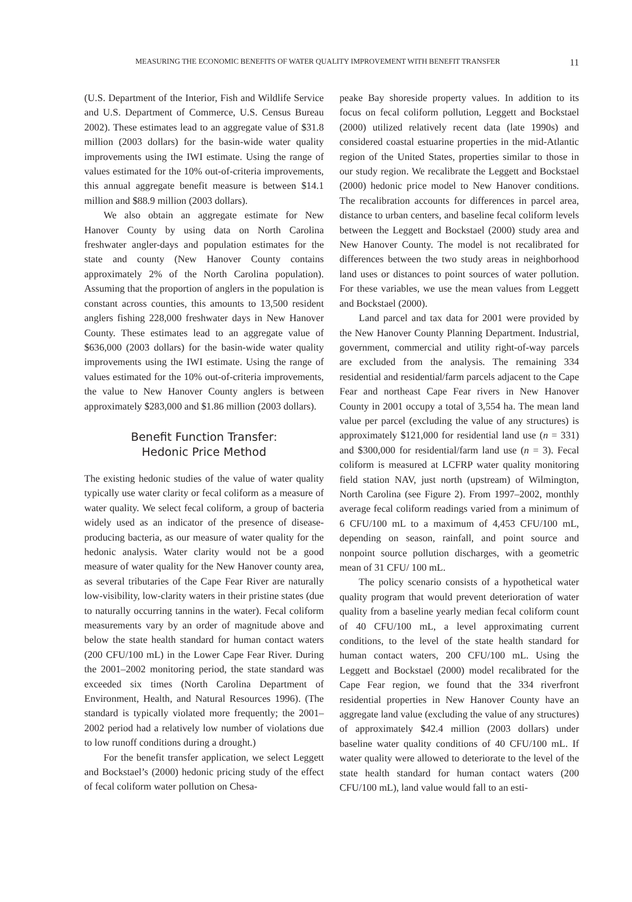MEASURING THE ECONOMIC BENEFITS OF WATER QUALITY IMPROVEMENT WITH BENEFIT TRANSFER 11
(U.S. Department of the Interior, Fish and Wildlife Service and U.S. Department of Commerce, U.S. Census Bureau 2002). These estimates lead to an aggregate value of $31.8 million (2003 dollars) for the basin-wide water quality improvements using the IWI estimate. Using the range of values estimated for the 10% out-of-criteria improvements, this annual aggregate benefit measure is between $14.1 million and $88.9 million (2003 dollars).
We also obtain an aggregate estimate for New Hanover County by using data on North Carolina freshwater angler-days and population estimates for the state and county (New Hanover County contains approximately 2% of the North Carolina population). Assuming that the proportion of anglers in the population is constant across counties, this amounts to 13,500 resident anglers fishing 228,000 freshwater days in New Hanover County. These estimates lead to an aggregate value of $636,000 (2003 dollars) for the basin-wide water quality improvements using the IWI estimate. Using the range of values estimated for the 10% out-of-criteria improvements, the value to New Hanover County anglers is between approximately $283,000 and $1.86 million (2003 dollars).
Benefit Function Transfer:
Hedonic Price Method
The existing hedonic studies of the value of water quality typically use water clarity or fecal coliform as a measure of water quality. We select fecal coliform, a group of bacteria widely used as an indicator of the presence of disease-producing bacteria, as our measure of water quality for the hedonic analysis. Water clarity would not be a good measure of water quality for the New Hanover county area, as several tributaries of the Cape Fear River are naturally low-visibility, low-clarity waters in their pristine states (due to naturally occurring tannins in the water). Fecal coliform measurements vary by an order of magnitude above and below the state health standard for human contact waters (200 CFU/100 mL) in the Lower Cape Fear River. During the 2001–2002 monitoring period, the state standard was exceeded six times (North Carolina Department of Environment, Health, and Natural Resources 1996). (The standard is typically violated more frequently; the 2001–2002 period had a relatively low number of violations due to low runoff conditions during a drought.)
For the benefit transfer application, we select Leggett and Bockstael’s (2000) hedonic pricing study of the effect of fecal coliform water pollution on Chesa-
peake Bay shoreside property values. In addition to its focus on fecal coliform pollution, Leggett and Bockstael (2000) utilized relatively recent data (late 1990s) and considered coastal estuarine properties in the mid-Atlantic region of the United States, properties similar to those in our study region. We recalibrate the Leggett and Bockstael (2000) hedonic price model to New Hanover conditions. The recalibration accounts for differences in parcel area, distance to urban centers, and baseline fecal coliform levels between the Leggett and Bockstael (2000) study area and New Hanover County. The model is not recalibrated for differences between the two study areas in neighborhood land uses or distances to point sources of water pollution. For these variables, we use the mean values from Leggett and Bockstael (2000).
Land parcel and tax data for 2001 were provided by the New Hanover County Planning Department. Industrial, government, commercial and utility right-of-way parcels are excluded from the analysis. The remaining 334 residential and residential/farm parcels adjacent to the Cape Fear and northeast Cape Fear rivers in New Hanover County in 2001 occupy a total of 3,554 ha. The mean land value per parcel (excluding the value of any structures) is approximately $121,000 for residential land use (n = 331) and $300,000 for residential/farm land use (n = 3). Fecal coliform is measured at LCFRP water quality monitoring field station NAV, just north (upstream) of Wilmington, North Carolina (see Figure 2). From 1997–2002, monthly average fecal coliform readings varied from a minimum of 6 CFU/100 mL to a maximum of 4,453 CFU/100 mL, depending on season, rainfall, and point source and nonpoint source pollution discharges, with a geometric mean of 31 CFU/ 100 mL.
The policy scenario consists of a hypothetical water quality program that would prevent deterioration of water quality from a baseline yearly median fecal coliform count of 40 CFU/100 mL, a level approximating current conditions, to the level of the state health standard for human contact waters, 200 CFU/100 mL. Using the Leggett and Bockstael (2000) model recalibrated for the Cape Fear region, we found that the 334 riverfront residential properties in New Hanover County have an aggregate land value (excluding the value of any structures) of approximately $42.4 million (2003 dollars) under baseline water quality conditions of 40 CFU/100 mL. If water quality were allowed to deteriorate to the level of the state health standard for human contact waters (200 CFU/100 mL), land value would fall to an esti-